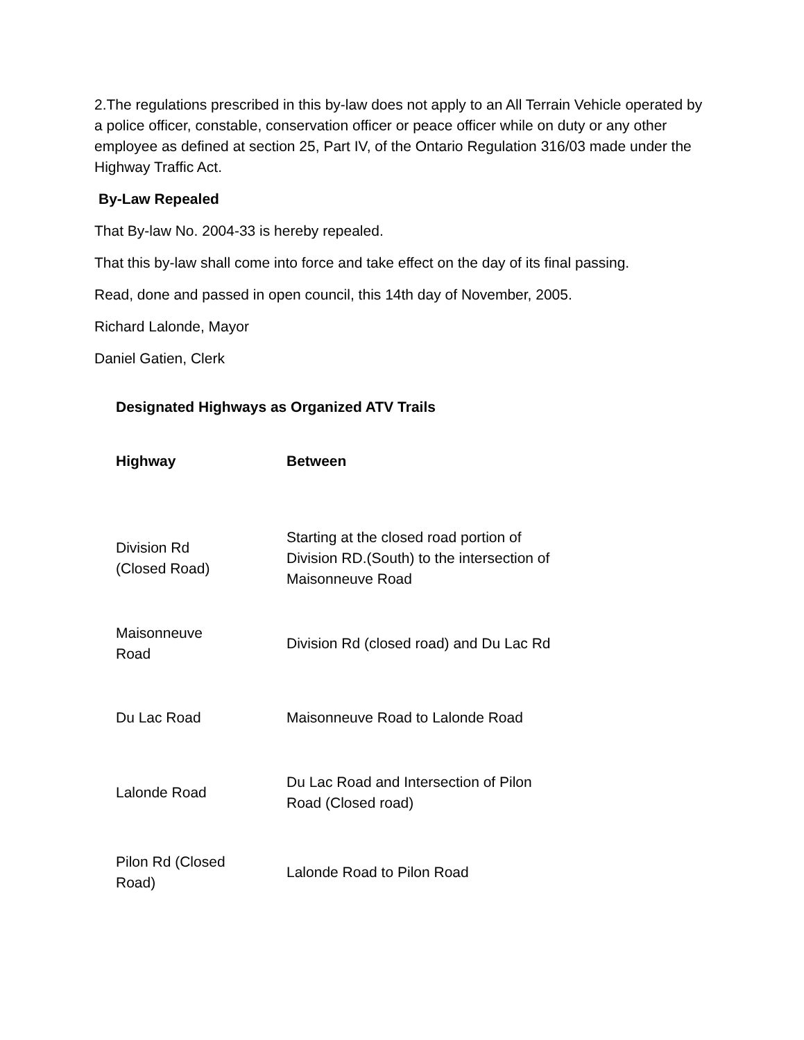2.The regulations prescribed in this by-law does not apply to an All Terrain Vehicle operated by a police officer, constable, conservation officer or peace officer while on duty or any other employee as defined at section 25, Part IV, of the Ontario Regulation 316/03 made under the Highway Traffic Act.
By-Law Repealed
That By-law No. 2004-33 is hereby repealed.
That this by-law shall come into force and take effect on the day of its final passing.
Read, done and passed in open council, this 14th day of November, 2005.
Richard Lalonde, Mayor
Daniel Gatien, Clerk
Designated Highways as Organized ATV Trails
| Highway | Between |
| --- | --- |
| Division Rd (Closed Road) | Starting at the closed road portion of Division RD.(South) to the intersection of Maisonneuve Road |
| Maisonneuve Road | Division Rd (closed road) and Du Lac Rd |
| Du Lac Road | Maisonneuve Road to Lalonde Road |
| Lalonde Road | Du Lac Road and Intersection of Pilon Road (Closed road) |
| Pilon Rd (Closed Road) | Lalonde Road to Pilon Road |